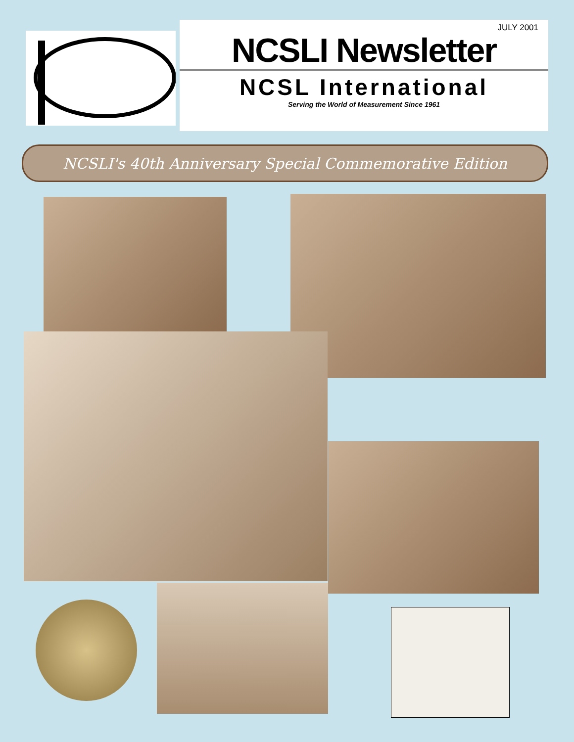JULY 2001
NCSLI Newsletter
NCSL International
Serving the World of Measurement Since 1961
NCSLI's 40th Anniversary Special Commemorative Edition